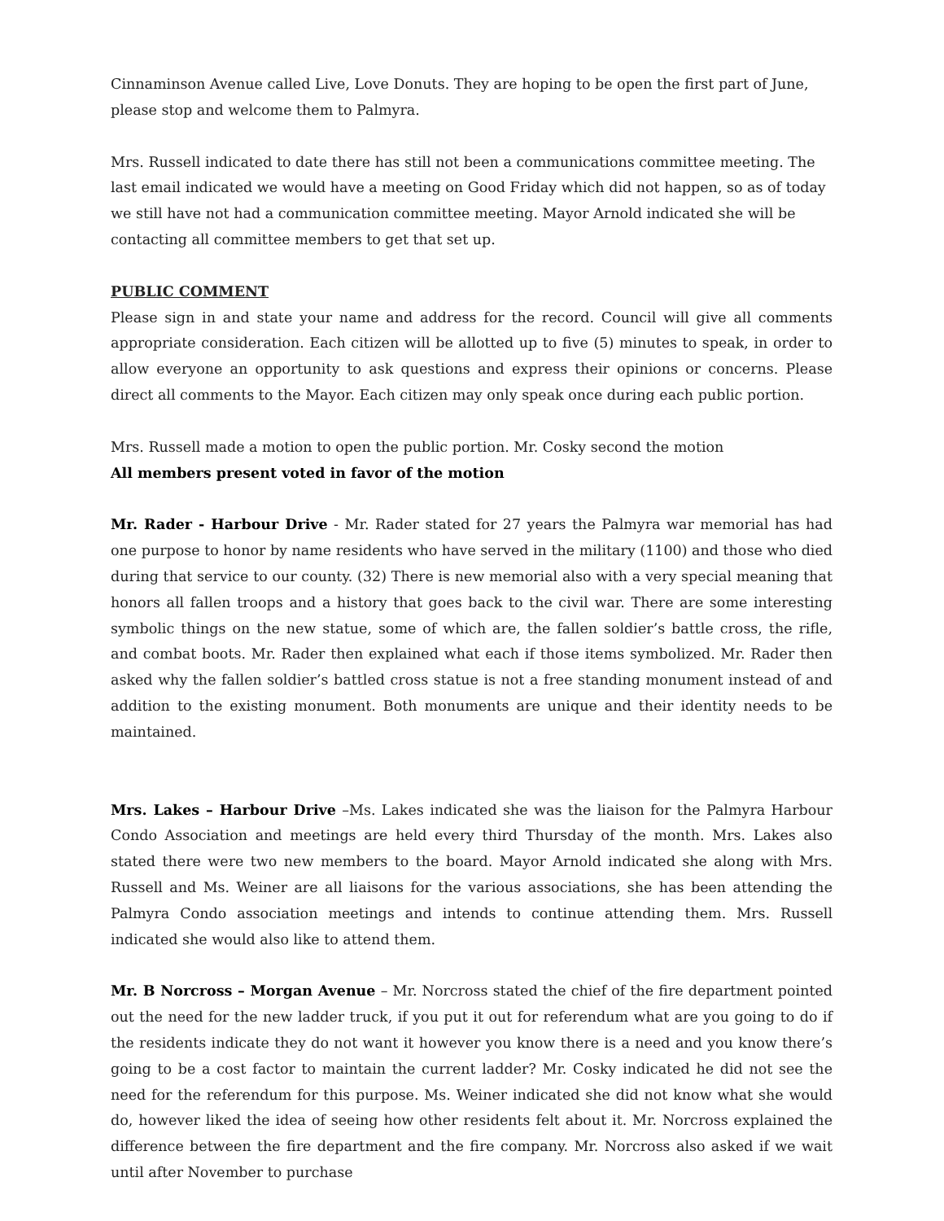Cinnaminson Avenue called Live, Love Donuts. They are hoping to be open the first part of June, please stop and welcome them to Palmyra.
Mrs. Russell indicated to date there has still not been a communications committee meeting. The last email indicated we would have a meeting on Good Friday which did not happen, so as of today we still have not had a communication committee meeting. Mayor Arnold indicated she will be contacting all committee members to get that set up.
PUBLIC COMMENT
Please sign in and state your name and address for the record. Council will give all comments appropriate consideration. Each citizen will be allotted up to five (5) minutes to speak, in order to allow everyone an opportunity to ask questions and express their opinions or concerns. Please direct all comments to the Mayor. Each citizen may only speak once during each public portion.
Mrs. Russell made a motion to open the public portion. Mr. Cosky second the motion
All members present voted in favor of the motion
Mr. Rader - Harbour Drive - Mr. Rader stated for 27 years the Palmyra war memorial has had one purpose to honor by name residents who have served in the military (1100) and those who died during that service to our county. (32) There is new memorial also with a very special meaning that honors all fallen troops and a history that goes back to the civil war. There are some interesting symbolic things on the new statue, some of which are, the fallen soldier’s battle cross, the rifle, and combat boots. Mr. Rader then explained what each if those items symbolized. Mr. Rader then asked why the fallen soldier’s battled cross statue is not a free standing monument instead of and addition to the existing monument. Both monuments are unique and their identity needs to be maintained.
Mrs. Lakes – Harbour Drive –Ms. Lakes indicated she was the liaison for the Palmyra Harbour Condo Association and meetings are held every third Thursday of the month. Mrs. Lakes also stated there were two new members to the board. Mayor Arnold indicated she along with Mrs. Russell and Ms. Weiner are all liaisons for the various associations, she has been attending the Palmyra Condo association meetings and intends to continue attending them. Mrs. Russell indicated she would also like to attend them.
Mr. B Norcross – Morgan Avenue – Mr. Norcross stated the chief of the fire department pointed out the need for the new ladder truck, if you put it out for referendum what are you going to do if the residents indicate they do not want it however you know there is a need and you know there’s going to be a cost factor to maintain the current ladder? Mr. Cosky indicated he did not see the need for the referendum for this purpose. Ms. Weiner indicated she did not know what she would do, however liked the idea of seeing how other residents felt about it. Mr. Norcross explained the difference between the fire department and the fire company. Mr. Norcross also asked if we wait until after November to purchase